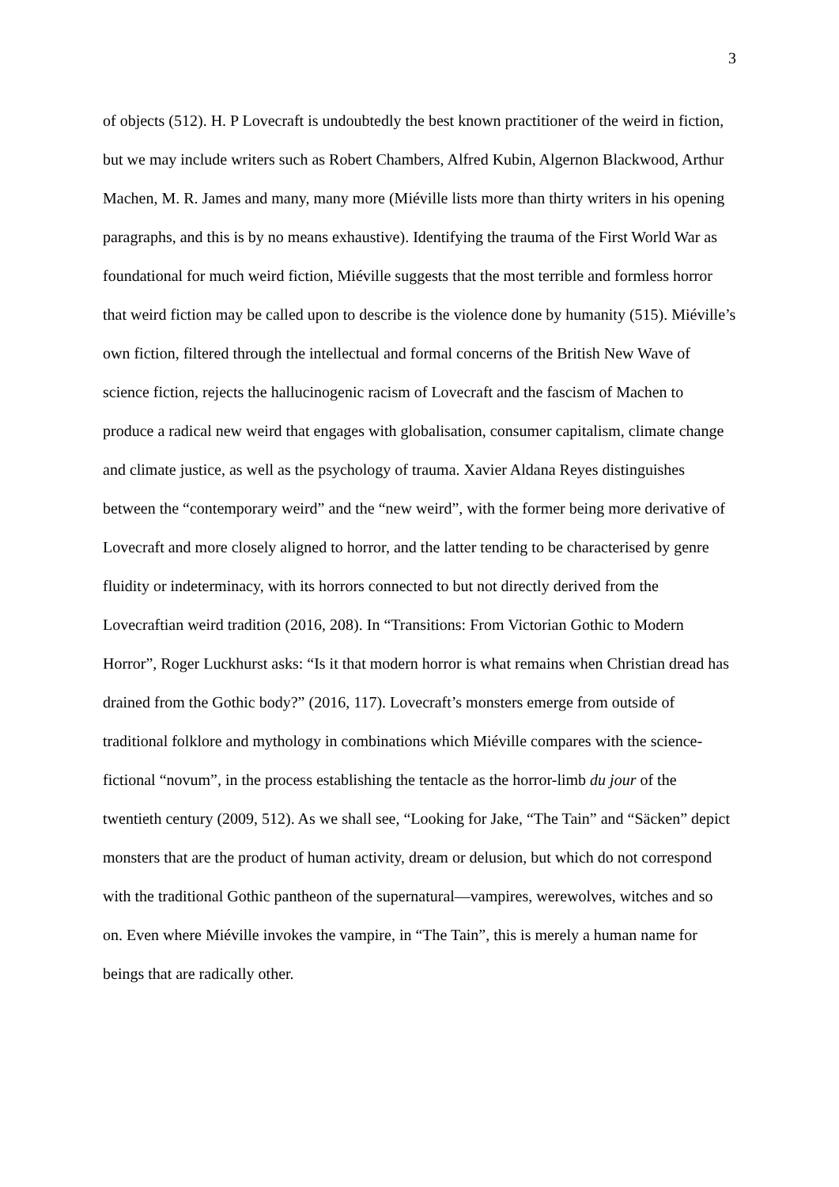3
of objects (512). H. P Lovecraft is undoubtedly the best known practitioner of the weird in fiction, but we may include writers such as Robert Chambers, Alfred Kubin, Algernon Blackwood, Arthur Machen, M. R. James and many, many more (Miéville lists more than thirty writers in his opening paragraphs, and this is by no means exhaustive). Identifying the trauma of the First World War as foundational for much weird fiction, Miéville suggests that the most terrible and formless horror that weird fiction may be called upon to describe is the violence done by humanity (515). Miéville’s own fiction, filtered through the intellectual and formal concerns of the British New Wave of science fiction, rejects the hallucinogenic racism of Lovecraft and the fascism of Machen to produce a radical new weird that engages with globalisation, consumer capitalism, climate change and climate justice, as well as the psychology of trauma. Xavier Aldana Reyes distinguishes between the “contemporary weird” and the “new weird”, with the former being more derivative of Lovecraft and more closely aligned to horror, and the latter tending to be characterised by genre fluidity or indeterminacy, with its horrors connected to but not directly derived from the Lovecraftian weird tradition (2016, 208). In “Transitions: From Victorian Gothic to Modern Horror”, Roger Luckhurst asks: “Is it that modern horror is what remains when Christian dread has drained from the Gothic body?” (2016, 117). Lovecraft’s monsters emerge from outside of traditional folklore and mythology in combinations which Miéville compares with the science-fictional “novum”, in the process establishing the tentacle as the horror-limb du jour of the twentieth century (2009, 512). As we shall see, “Looking for Jake, “The Tain” and “Säcken” depict monsters that are the product of human activity, dream or delusion, but which do not correspond with the traditional Gothic pantheon of the supernatural—vampires, werewolves, witches and so on. Even where Miéville invokes the vampire, in “The Tain”, this is merely a human name for beings that are radically other.